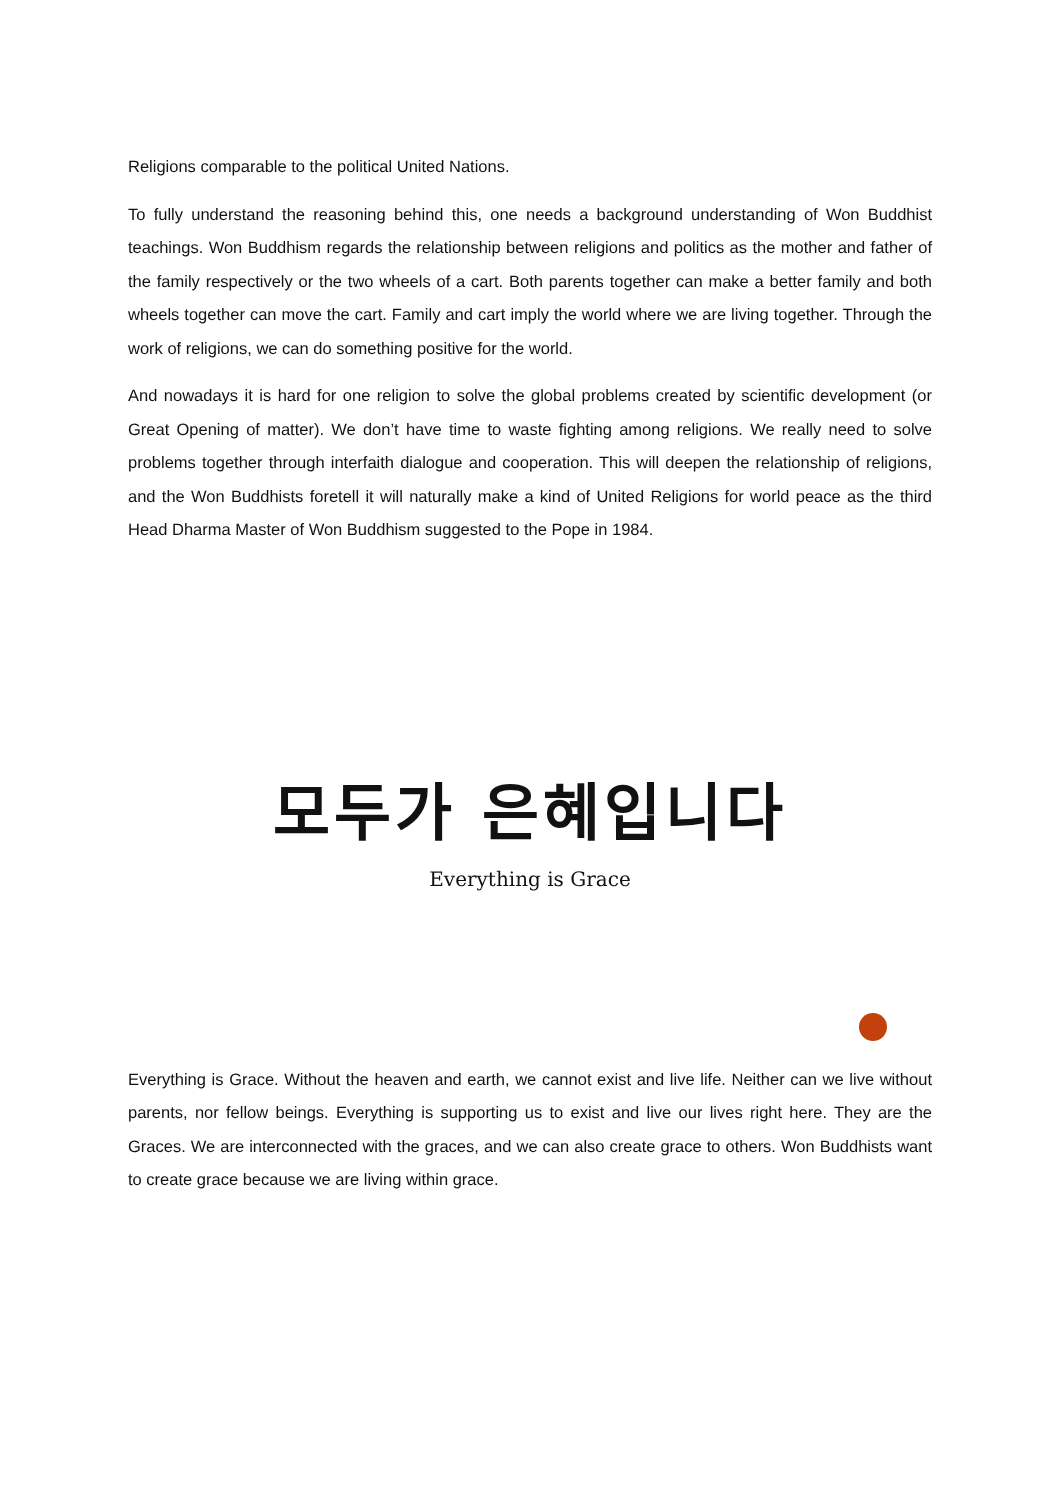Religions comparable to the political United Nations.
To fully understand the reasoning behind this, one needs a background understanding of Won Buddhist teachings. Won Buddhism regards the relationship between religions and politics as the mother and father of the family respectively or the two wheels of a cart. Both parents together can make a better family and both wheels together can move the cart. Family and cart imply the world where we are living together. Through the work of religions, we can do something positive for the world.
And nowadays it is hard for one religion to solve the global problems created by scientific development (or Great Opening of matter). We don’t have time to waste fighting among religions. We really need to solve problems together through interfaith dialogue and cooperation. This will deepen the relationship of religions, and the Won Buddhists foretell it will naturally make a kind of United Religions for world peace as the third Head Dharma Master of Won Buddhism suggested to the Pope in 1984.
모두가 은혜입니다
Everything is Grace
Everything is Grace. Without the heaven and earth, we cannot exist and live life. Neither can we live without parents, nor fellow beings. Everything is supporting us to exist and live our lives right here. They are the Graces. We are interconnected with the graces, and we can also create grace to others. Won Buddhists want to create grace because we are living within grace.